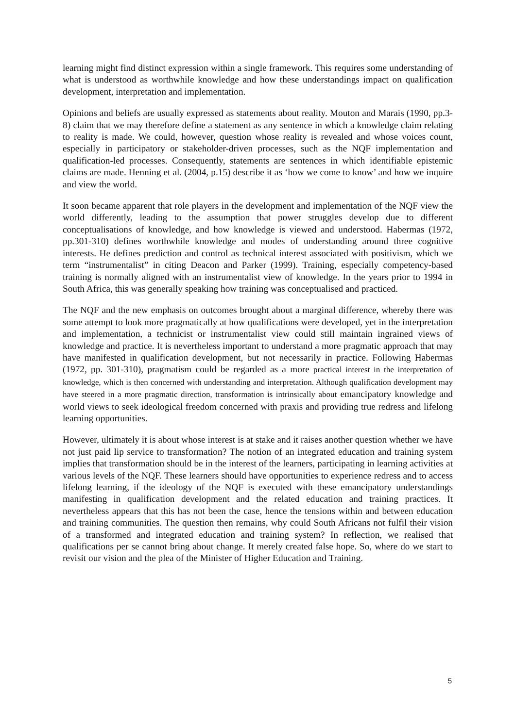learning might find distinct expression within a single framework. This requires some understanding of what is understood as worthwhile knowledge and how these understandings impact on qualification development, interpretation and implementation.
Opinions and beliefs are usually expressed as statements about reality. Mouton and Marais (1990, pp.3-8) claim that we may therefore define a statement as any sentence in which a knowledge claim relating to reality is made. We could, however, question whose reality is revealed and whose voices count, especially in participatory or stakeholder-driven processes, such as the NQF implementation and qualification-led processes. Consequently, statements are sentences in which identifiable epistemic claims are made. Henning et al. (2004, p.15) describe it as ‘how we come to know’ and how we inquire and view the world.
It soon became apparent that role players in the development and implementation of the NQF view the world differently, leading to the assumption that power struggles develop due to different conceptualisations of knowledge, and how knowledge is viewed and understood. Habermas (1972, pp.301-310) defines worthwhile knowledge and modes of understanding around three cognitive interests. He defines prediction and control as technical interest associated with positivism, which we term “instrumentalist” in citing Deacon and Parker (1999). Training, especially competency-based training is normally aligned with an instrumentalist view of knowledge. In the years prior to 1994 in South Africa, this was generally speaking how training was conceptualised and practiced.
The NQF and the new emphasis on outcomes brought about a marginal difference, whereby there was some attempt to look more pragmatically at how qualifications were developed, yet in the interpretation and implementation, a technicist or instrumentalist view could still maintain ingrained views of knowledge and practice. It is nevertheless important to understand a more pragmatic approach that may have manifested in qualification development, but not necessarily in practice. Following Habermas (1972, pp. 301-310), pragmatism could be regarded as a more practical interest in the interpretation of knowledge, which is then concerned with understanding and interpretation. Although qualification development may have steered in a more pragmatic direction, transformation is intrinsically about emancipatory knowledge and world views to seek ideological freedom concerned with praxis and providing true redress and lifelong learning opportunities.
However, ultimately it is about whose interest is at stake and it raises another question whether we have not just paid lip service to transformation? The notion of an integrated education and training system implies that transformation should be in the interest of the learners, participating in learning activities at various levels of the NQF. These learners should have opportunities to experience redress and to access lifelong learning, if the ideology of the NQF is executed with these emancipatory understandings manifesting in qualification development and the related education and training practices. It nevertheless appears that this has not been the case, hence the tensions within and between education and training communities. The question then remains, why could South Africans not fulfil their vision of a transformed and integrated education and training system? In reflection, we realised that qualifications per se cannot bring about change. It merely created false hope. So, where do we start to revisit our vision and the plea of the Minister of Higher Education and Training.
5